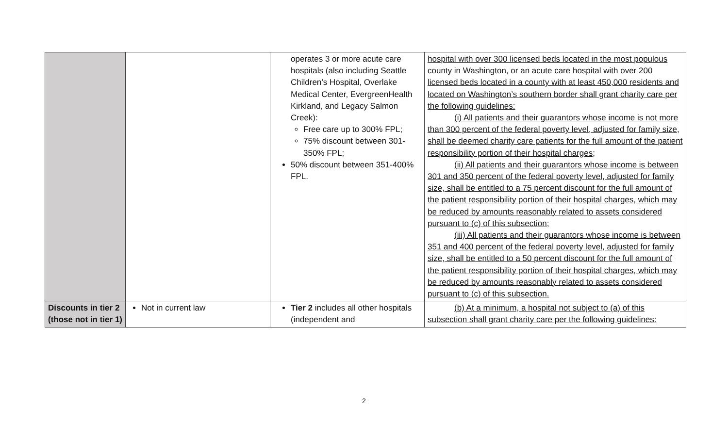| | | operates 3 or more acute care hospitals (also including Seattle Children’s Hospital, Overlake Medical Center, EvergreenHealth Kirkland, and Legacy Salmon Creek): Free care up to 300% FPL; 75% discount between 301-350% FPL; 50% discount between 351-400% FPL. | hospital with over 300 licensed beds located in the most populous county in Washington, or an acute care hospital with over 200 licensed beds located in a county with at least 450,000 residents and located on Washington’s southern border shall grant charity care per the following guidelines: (i) All patients and their guarantors whose income is not more than 300 percent of the federal poverty level, adjusted for family size, shall be deemed charity care patients for the full amount of the patient responsibility portion of their hospital charges; (ii) All patients and their guarantors whose income is between 301 and 350 percent of the federal poverty level, adjusted for family size, shall be entitled to a 75 percent discount for the full amount of the patient responsibility portion of their hospital charges, which may be reduced by amounts reasonably related to assets considered pursuant to (c) of this subsection; (iii) All patients and their guarantors whose income is between 351 and 400 percent of the federal poverty level, adjusted for family size, shall be entitled to a 50 percent discount for the full amount of the patient responsibility portion of their hospital charges, which may be reduced by amounts reasonably related to assets considered pursuant to (c) of this subsection. |
| Discounts in tier 2 (those not in tier 1) | Not in current law | Tier 2 includes all other hospitals (independent and | (b) At a minimum, a hospital not subject to (a) of this subsection shall grant charity care per the following guidelines: |
2